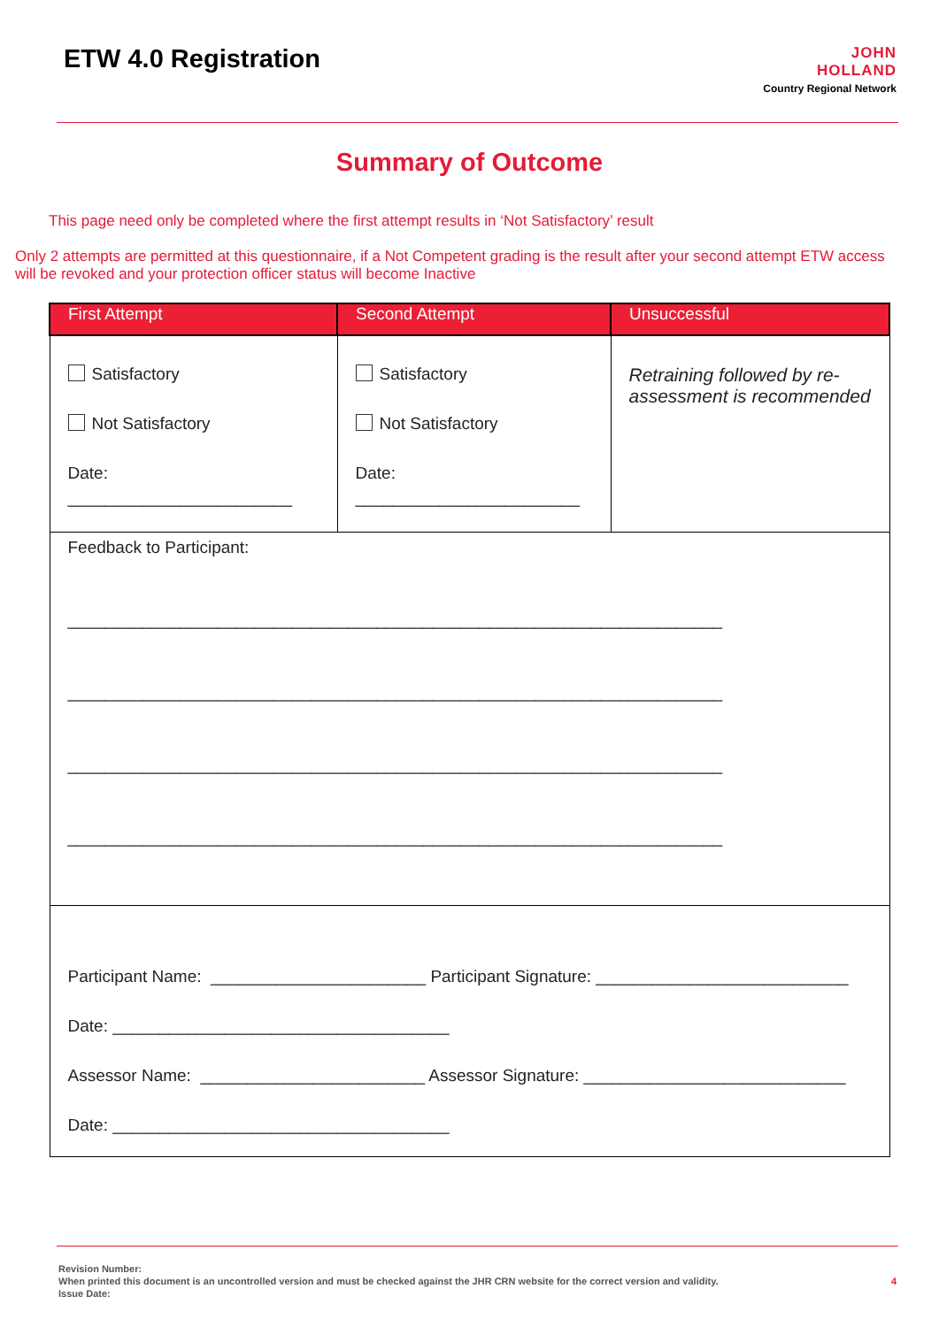ETW 4.0 Registration
JOHN
HOLLAND
Country Regional Network
Summary of Outcome
This page need only be completed where the first attempt results in ‘Not Satisfactory’ result
Only 2 attempts are permitted at this questionnaire, if a Not Competent grading is the result after your second attempt ETW access will be revoked and your protection officer status will become Inactive
| First Attempt | Second Attempt | Unsuccessful |
| --- | --- | --- |
| Satisfactory Not Satisfactory Date: ________________________ | Satisfactory Not Satisfactory Date: ________________________ | Retraining followed by re-assessment is recommended |
| Feedback to Participant: ______________________________________________________________________ ______________________________________________________________________ ______________________________________________________________________ ______________________________________________________________________ | | |
| Participant Name: _______________________ Participant Signature: ___________________________ Date: ____________________________________ Assessor Name: ________________________ Assessor Signature: ____________________________ Date: ____________________________________ | | |
Revision Number:
When printed this document is an uncontrolled version and must be checked against the JHR CRN website for the correct version and validity.
Issue Date:
4